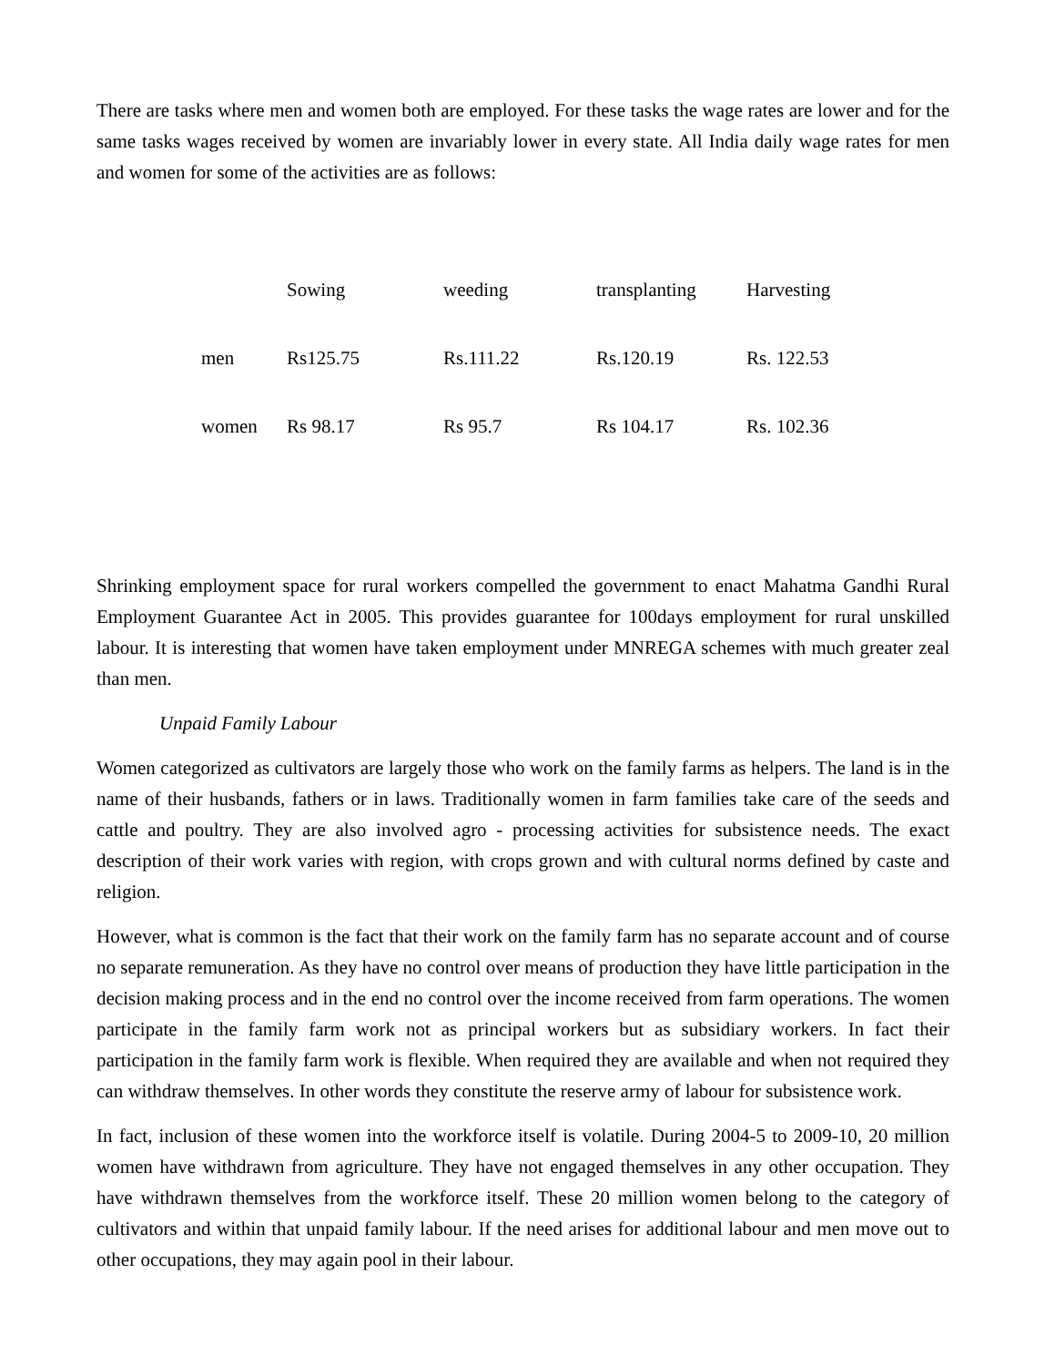There are tasks where men and women both are employed. For these tasks the wage rates are lower and for the same tasks wages received by women are invariably lower in every state. All India daily wage rates for men and women for some of the activities are as follows:
| | Sowing | weeding | transplanting | Harvesting |
| men | Rs125.75 | Rs.111.22 | Rs.120.19 | Rs. 122.53 |
| women | Rs 98.17 | Rs 95.7 | Rs 104.17 | Rs. 102.36 |
Shrinking employment space for rural workers compelled the government to enact Mahatma Gandhi Rural Employment Guarantee Act in 2005. This provides guarantee for 100days employment for rural unskilled labour. It is interesting that women have taken employment under MNREGA schemes with much greater zeal than men.
Unpaid Family Labour
Women categorized as cultivators are largely those who work on the family farms as helpers. The land is in the name of their husbands, fathers or in laws. Traditionally women in farm families take care of the seeds and cattle and poultry. They are also involved agro - processing activities for subsistence needs. The exact description of their work varies with region, with crops grown and with cultural norms defined by caste and religion.
However, what is common is the fact that their work on the family farm has no separate account and of course no separate remuneration. As they have no control over means of production they have little participation in the decision making process and in the end no control over the income received from farm operations. The women participate in the family farm work not as principal workers but as subsidiary workers. In fact their participation in the family farm work is flexible. When required they are available and when not required they can withdraw themselves. In other words they constitute the reserve army of labour for subsistence work.
In fact, inclusion of these women into the workforce itself is volatile. During 2004-5 to 2009-10, 20 million women have withdrawn from agriculture. They have not engaged themselves in any other occupation. They have withdrawn themselves from the workforce itself. These 20 million women belong to the category of cultivators and within that unpaid family labour. If the need arises for additional labour and men move out to other occupations, they may again pool in their labour.